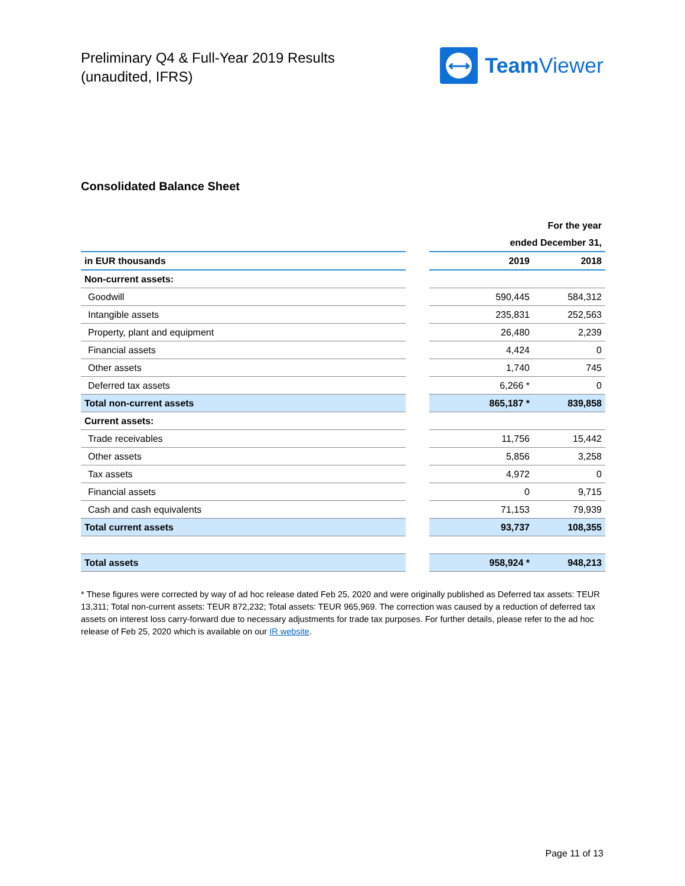Preliminary Q4 & Full-Year 2019 Results
(unaudited, IFRS)
⟷
Team Viewer
Consolidated Balance Sheet
| | | For the year | |
| | | ended December 31, | |
| in EUR thousands | | 2019 | 2018 |
| Non-current assets: | | | |
| Goodwill | | 590,445 | 584,312 |
| Intangible assets | | 235,831 | 252,563 |
| Property, plant and equipment | | 26,480 | 2,239 |
| Financial assets | | 4,424 | 0 |
| Other assets | | 1,740 | 745 |
| Deferred tax assets | | 6,266 * | 0 |
| Total non-current assets | | 865,187 * | 839,858 |
| Current assets: | | | |
| Trade receivables | | 11,756 | 15,442 |
| Other assets | | 5,856 | 3,258 |
| Tax assets | | 4,972 | 0 |
| Financial assets | | 0 | 9,715 |
| Cash and cash equivalents | | 71,153 | 79,939 |
| Total current assets | | 93,737 | 108,355 |
| Total assets | | 958,924 * | 948,213 |
* These figures were corrected by way of ad hoc release dated Feb 25, 2020 and were originally published as Deferred tax assets: TEUR 13,311; Total non-current assets: TEUR 872,232; Total assets: TEUR 965,969. The correction was caused by a reduction of deferred tax assets on interest loss carry-forward due to necessary adjustments for trade tax purposes. For further details, please refer to the ad hoc release of Feb 25, 2020 which is available on our IR website.
Page 11 of 13